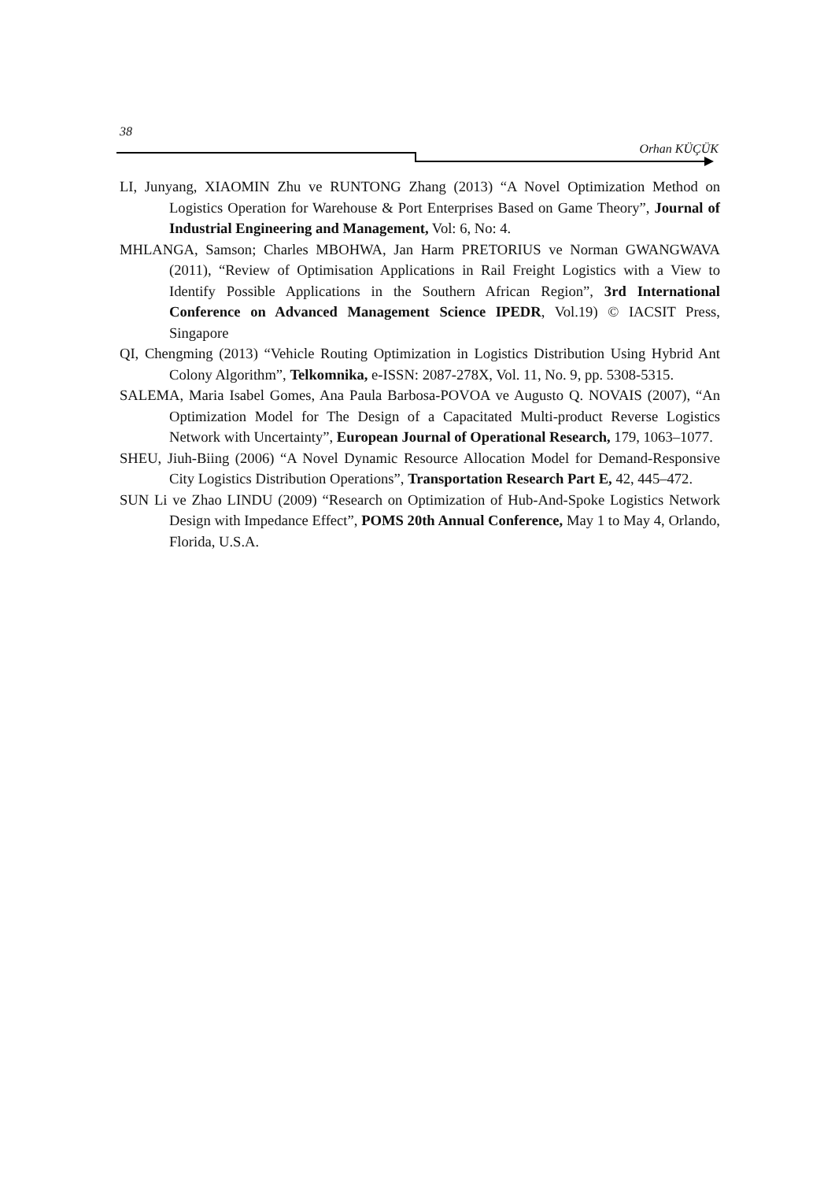38
Orhan KÜÇÜK
LI, Junyang, XIAOMIN Zhu ve RUNTONG Zhang (2013) “A Novel Optimization Method on Logistics Operation for Warehouse & Port Enterprises Based on Game Theory”, Journal of Industrial Engineering and Management, Vol: 6, No: 4.
MHLANGA, Samson; Charles MBOHWA, Jan Harm PRETORIUS ve Norman GWANGWAVA (2011), “Review of Optimisation Applications in Rail Freight Logistics with a View to Identify Possible Applications in the Southern African Region”, 3rd International Conference on Advanced Management Science IPEDR, Vol.19) © IACSIT Press, Singapore
QI, Chengming (2013) “Vehicle Routing Optimization in Logistics Distribution Using Hybrid Ant Colony Algorithm”, Telkomnika, e-ISSN: 2087-278X, Vol. 11, No. 9, pp. 5308-5315.
SALEMA, Maria Isabel Gomes, Ana Paula Barbosa-POVOA ve Augusto Q. NOVAIS (2007), “An Optimization Model for The Design of a Capacitated Multi-product Reverse Logistics Network with Uncertainty”, European Journal of Operational Research, 179, 1063–1077.
SHEU, Jiuh-Biing (2006) “A Novel Dynamic Resource Allocation Model for Demand-Responsive City Logistics Distribution Operations”, Transportation Research Part E, 42, 445–472.
SUN Li ve Zhao LINDU (2009) “Research on Optimization of Hub-And-Spoke Logistics Network Design with Impedance Effect”, POMS 20th Annual Conference, May 1 to May 4, Orlando, Florida, U.S.A.